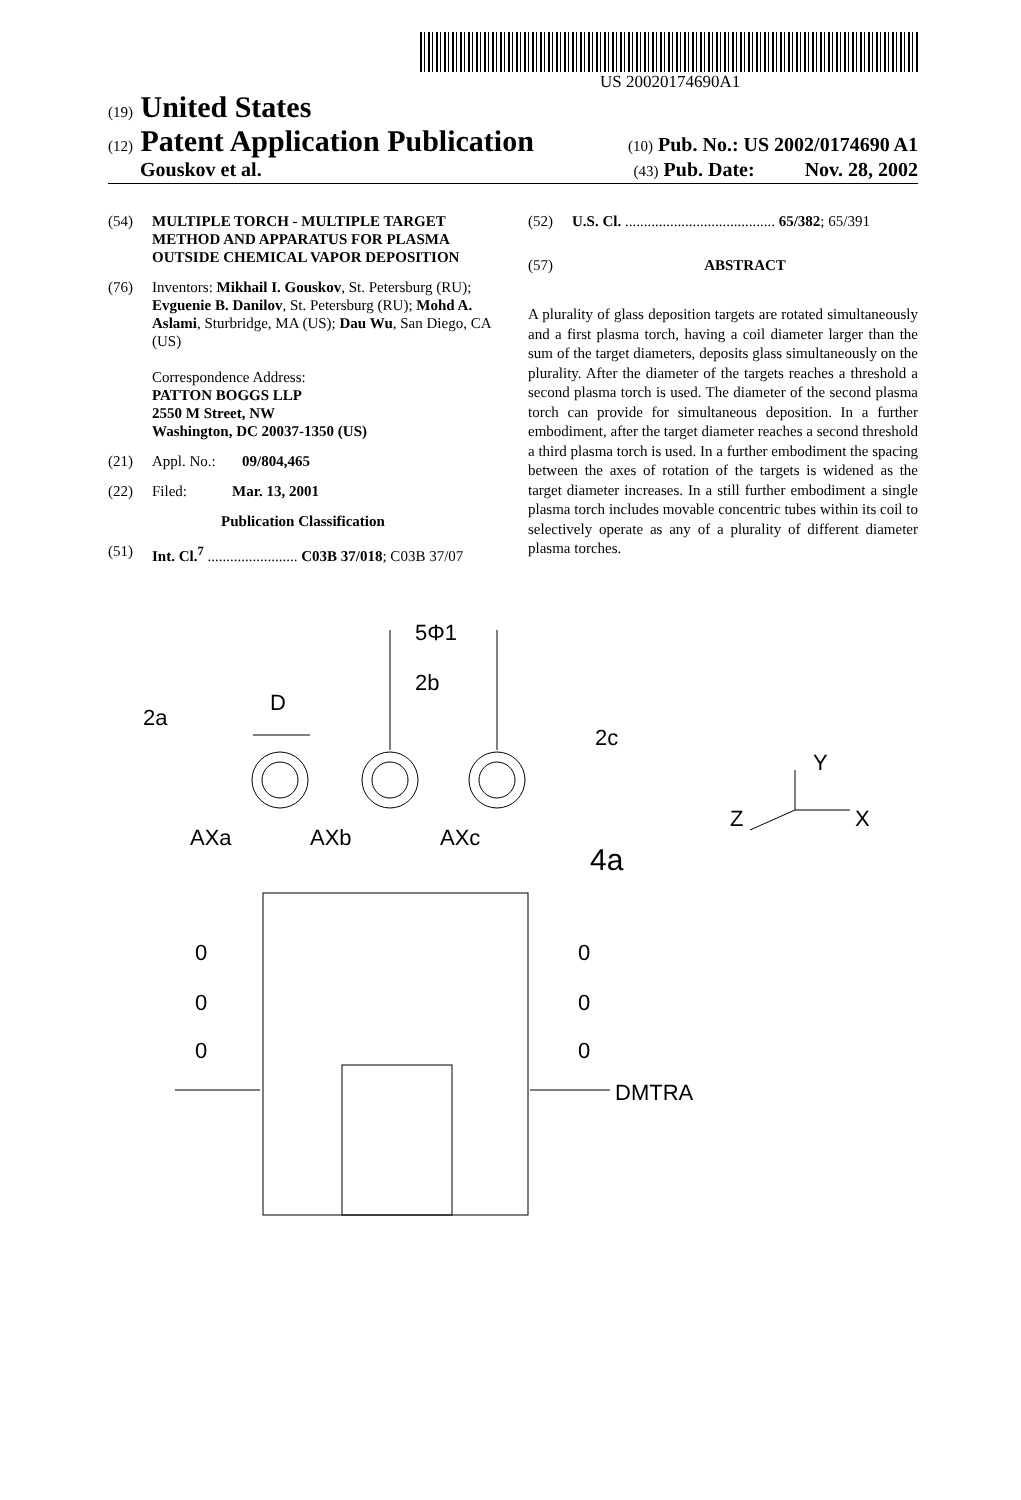US 20020174690A1
(19) United States
(12) Patent Application Publication
(10) Pub. No.: US 2002/0174690 A1
Gouskov et al.
(43) Pub. Date: Nov. 28, 2002
(54) MULTIPLE TORCH - MULTIPLE TARGET METHOD AND APPARATUS FOR PLASMA OUTSIDE CHEMICAL VAPOR DEPOSITION
(76) Inventors: Mikhail I. Gouskov, St. Petersburg (RU); Evguenie B. Danilov, St. Petersburg (RU); Mohd A. Aslami, Sturbridge, MA (US); Dau Wu, San Diego, CA (US)
Correspondence Address:
PATTON BOGGS LLP
2550 M Street, NW
Washington, DC 20037-1350 (US)
(21) Appl. No.: 09/804,465
(22) Filed: Mar. 13, 2001
Publication Classification
(51) Int. Cl.<sup>7</sup> ........................ C03B 37/018; C03B 37/07
(52) U.S. Cl. ........................................ 65/382; 65/391
(57) ABSTRACT
A plurality of glass deposition targets are rotated simultaneously and a first plasma torch, having a coil diameter larger than the sum of the target diameters, deposits glass simultaneously on the plurality. After the diameter of the targets reaches a threshold a second plasma torch is used. The diameter of the second plasma torch can provide for simultaneous deposition. In a further embodiment, after the target diameter reaches a second threshold a third plasma torch is used. In a further embodiment the spacing between the axes of rotation of the targets is widened as the target diameter increases. In a still further embodiment a single plasma torch includes movable concentric tubes within its coil to selectively operate as any of a plurality of different diameter plasma torches.
2a
D
5Φ1
2b
2c
AXa
AXb
AXc
4a
Y
X
Z
0
0
0
0
0
0
DMTRA